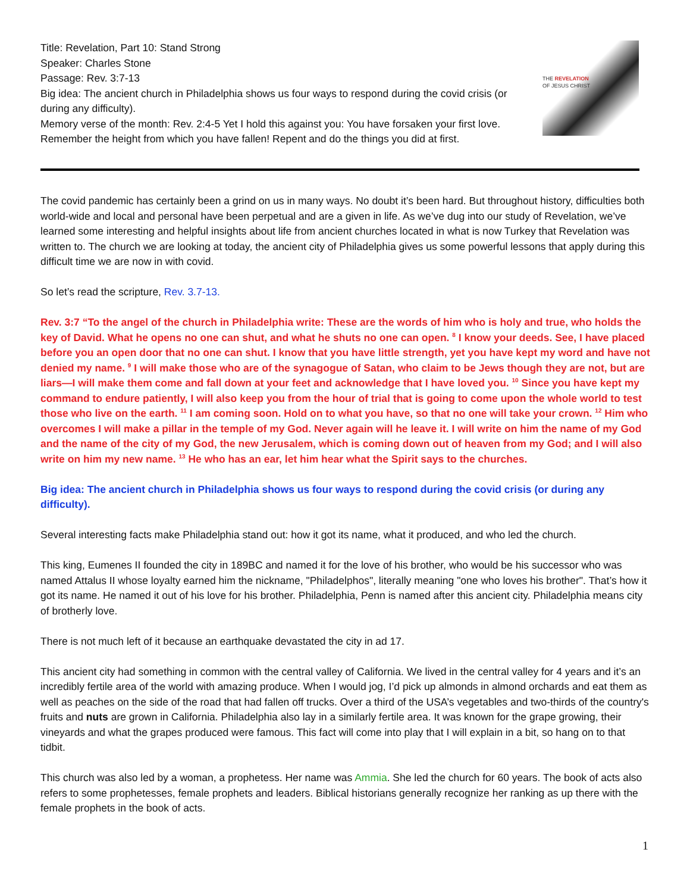Title: Revelation, Part 10: Stand Strong
Speaker: Charles Stone
Passage: Rev. 3:7-13
Big idea: The ancient church in Philadelphia shows us four ways to respond during the covid crisis (or during any difficulty).
Memory verse of the month: Rev. 2:4-5 Yet I hold this against you: You have forsaken your first love. Remember the height from which you have fallen! Repent and do the things you did at first.
THE REVELATION
OF JESUS CHRIST
The covid pandemic has certainly been a grind on us in many ways. No doubt it’s been hard. But throughout history, difficulties both world-wide and local and personal have been perpetual and are a given in life. As we’ve dug into our study of Revelation, we’ve learned some interesting and helpful insights about life from ancient churches located in what is now Turkey that Revelation was written to. The church we are looking at today, the ancient city of Philadelphia gives us some powerful lessons that apply during this difficult time we are now in with covid.
So let’s read the scripture, Rev. 3.7-13.
Rev. 3:7 “To the angel of the church in Philadelphia write: These are the words of him who is holy and true, who holds the key of David. What he opens no one can shut, and what he shuts no one can open. <sup>8</sup> I know your deeds. See, I have placed before you an open door that no one can shut. I know that you have little strength, yet you have kept my word and have not denied my name. <sup>9</sup> I will make those who are of the synagogue of Satan, who claim to be Jews though they are not, but are liars—I will make them come and fall down at your feet and acknowledge that I have loved you. <sup>10</sup> Since you have kept my command to endure patiently, I will also keep you from the hour of trial that is going to come upon the whole world to test those who live on the earth. <sup>11</sup> I am coming soon. Hold on to what you have, so that no one will take your crown. <sup>12</sup> Him who overcomes I will make a pillar in the temple of my God. Never again will he leave it. I will write on him the name of my God and the name of the city of my God, the new Jerusalem, which is coming down out of heaven from my God; and I will also write on him my new name. <sup>13</sup> He who has an ear, let him hear what the Spirit says to the churches.
Big idea: The ancient church in Philadelphia shows us four ways to respond during the covid crisis (or during any difficulty).
Several interesting facts make Philadelphia stand out: how it got its name, what it produced, and who led the church.
This king, Eumenes II founded the city in 189BC and named it for the love of his brother, who would be his successor who was named Attalus II whose loyalty earned him the nickname, "Philadelphos", literally meaning "one who loves his brother". That’s how it got its name. He named it out of his love for his brother. Philadelphia, Penn is named after this ancient city. Philadelphia means city of brotherly love.
There is not much left of it because an earthquake devastated the city in ad 17.
This ancient city had something in common with the central valley of California. We lived in the central valley for 4 years and it’s an incredibly fertile area of the world with amazing produce. When I would jog, I’d pick up almonds in almond orchards and eat them as well as peaches on the side of the road that had fallen off trucks. Over a third of the USA’s vegetables and two-thirds of the country's fruits and nuts are grown in California. Philadelphia also lay in a similarly fertile area. It was known for the grape growing, their vineyards and what the grapes produced were famous. This fact will come into play that I will explain in a bit, so hang on to that tidbit.
This church was also led by a woman, a prophetess. Her name was Ammia. She led the church for 60 years. The book of acts also refers to some prophetesses, female prophets and leaders. Biblical historians generally recognize her ranking as up there with the female prophets in the book of acts.
1